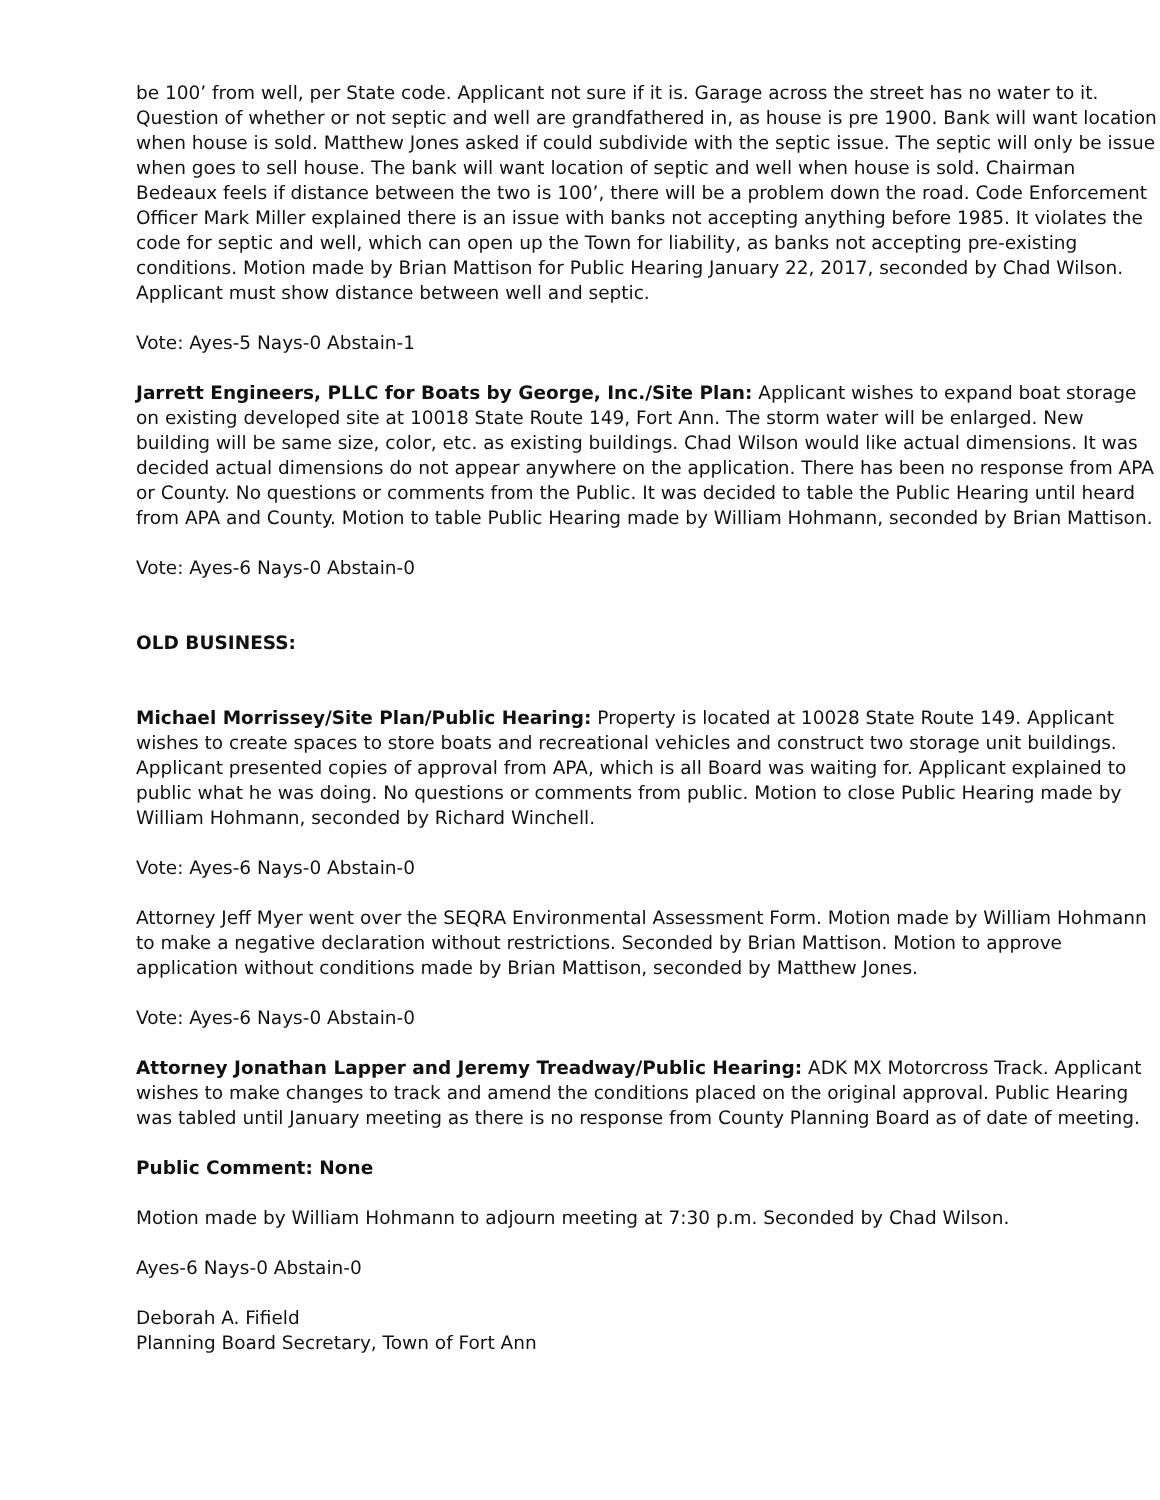be 100’ from well, per State code. Applicant not sure if it is. Garage across the street has no water to it. Question of whether or not septic and well are grandfathered in, as house is pre 1900. Bank will want location when house is sold. Matthew Jones asked if could subdivide with the septic issue. The septic will only be issue when goes to sell house. The bank will want location of septic and well when house is sold. Chairman Bedeaux feels if distance between the two is 100’, there will be a problem down the road. Code Enforcement Officer Mark Miller explained there is an issue with banks not accepting anything before 1985. It violates the code for septic and well, which can open up the Town for liability, as banks not accepting pre-existing conditions. Motion made by Brian Mattison for Public Hearing January 22, 2017, seconded by Chad Wilson. Applicant must show distance between well and septic.
Vote: Ayes-5 Nays-0 Abstain-1
Jarrett Engineers, PLLC for Boats by George, Inc./Site Plan: Applicant wishes to expand boat storage on existing developed site at 10018 State Route 149, Fort Ann. The storm water will be enlarged. New building will be same size, color, etc. as existing buildings. Chad Wilson would like actual dimensions. It was decided actual dimensions do not appear anywhere on the application. There has been no response from APA or County. No questions or comments from the Public. It was decided to table the Public Hearing until heard from APA and County. Motion to table Public Hearing made by William Hohmann, seconded by Brian Mattison.
Vote: Ayes-6 Nays-0 Abstain-0
OLD BUSINESS:
Michael Morrissey/Site Plan/Public Hearing: Property is located at 10028 State Route 149. Applicant wishes to create spaces to store boats and recreational vehicles and construct two storage unit buildings. Applicant presented copies of approval from APA, which is all Board was waiting for. Applicant explained to public what he was doing. No questions or comments from public. Motion to close Public Hearing made by William Hohmann, seconded by Richard Winchell.
Vote: Ayes-6 Nays-0 Abstain-0
Attorney Jeff Myer went over the SEQRA Environmental Assessment Form. Motion made by William Hohmann to make a negative declaration without restrictions. Seconded by Brian Mattison. Motion to approve application without conditions made by Brian Mattison, seconded by Matthew Jones.
Vote: Ayes-6 Nays-0 Abstain-0
Attorney Jonathan Lapper and Jeremy Treadway/Public Hearing: ADK MX Motorcross Track. Applicant wishes to make changes to track and amend the conditions placed on the original approval. Public Hearing was tabled until January meeting as there is no response from County Planning Board as of date of meeting.
Public Comment: None
Motion made by William Hohmann to adjourn meeting at 7:30 p.m. Seconded by Chad Wilson.
Ayes-6 Nays-0 Abstain-0
Deborah A. Fifield
Planning Board Secretary, Town of Fort Ann